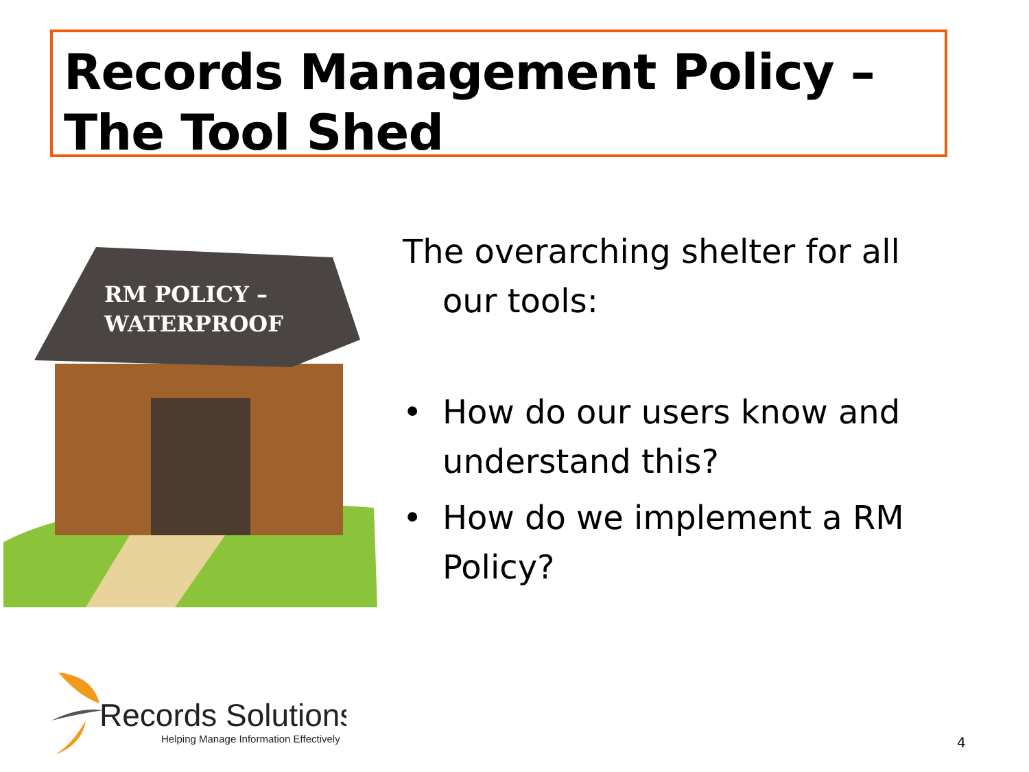Records Management Policy –
The Tool Shed
RM POLICY –
WATERPROOF
The overarching shelter for all our tools:
• How do our users know and understand this?
• How do we implement a RM Policy?
Records Solutions
Helping Manage Information Effectively
4